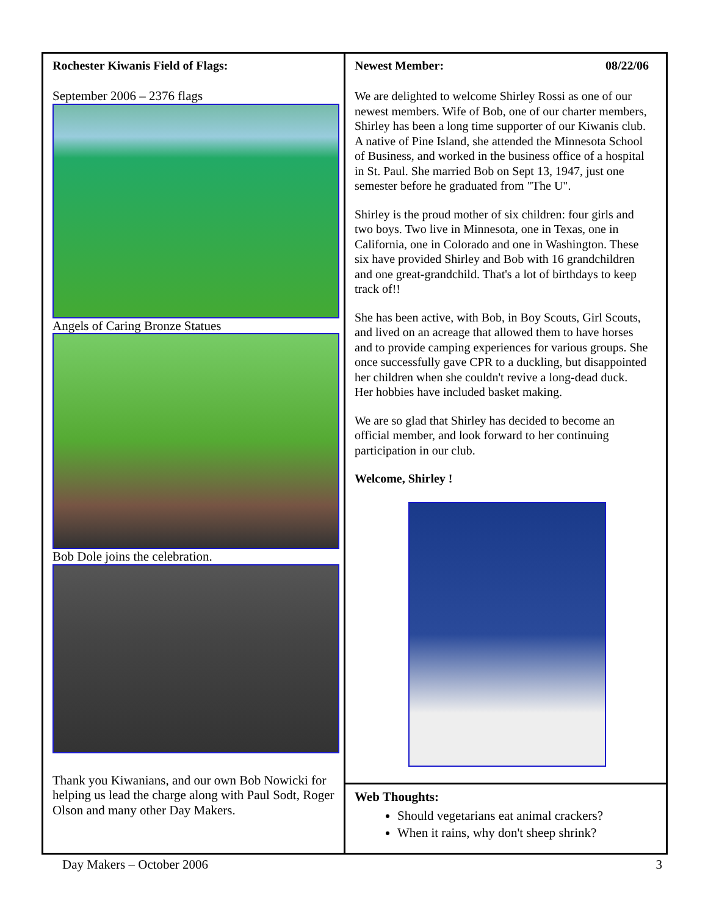Rochester Kiwanis Field of Flags:
September 2006 – 2376 flags
Angels of Caring Bronze Statues
Bob Dole joins the celebration.
Thank you Kiwanians, and our own Bob Nowicki for helping us lead the charge along with Paul Sodt, Roger Olson and many other Day Makers.
Newest Member: 08/22/06
We are delighted to welcome Shirley Rossi as one of our newest members. Wife of Bob, one of our charter members, Shirley has been a long time supporter of our Kiwanis club. A native of Pine Island, she attended the Minnesota School of Business, and worked in the business office of a hospital in St. Paul. She married Bob on Sept 13, 1947, just one semester before he graduated from "The U".
Shirley is the proud mother of six children: four girls and two boys. Two live in Minnesota, one in Texas, one in California, one in Colorado and one in Washington. These six have provided Shirley and Bob with 16 grandchildren and one great-grandchild. That's a lot of birthdays to keep track of!!
She has been active, with Bob, in Boy Scouts, Girl Scouts, and lived on an acreage that allowed them to have horses and to provide camping experiences for various groups. She once successfully gave CPR to a duckling, but disappointed her children when she couldn't revive a long-dead duck. Her hobbies have included basket making.
We are so glad that Shirley has decided to become an official member, and look forward to her continuing participation in our club.
Welcome, Shirley !
Web Thoughts:
Should vegetarians eat animal crackers?
When it rains, why don't sheep shrink?
Day Makers – October 2006 3